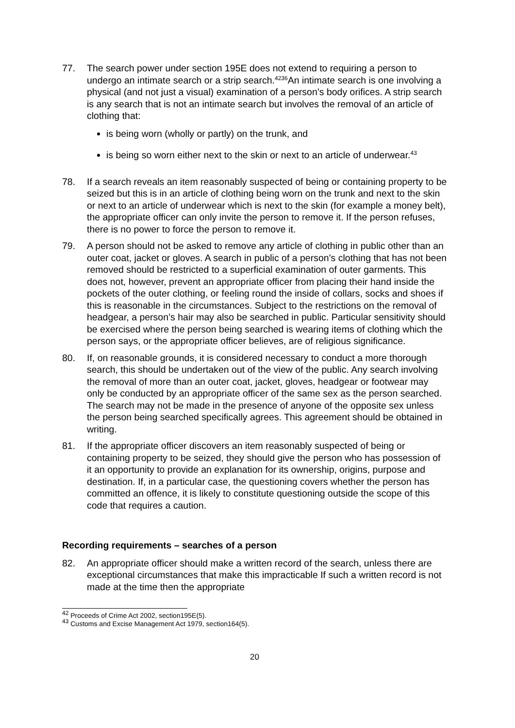77. The search power under section 195E does not extend to requiring a person to undergo an intimate search or a strip search.<sup>4236</sup>An intimate search is one involving a physical (and not just a visual) examination of a person’s body orifices. A strip search is any search that is not an intimate search but involves the removal of an article of clothing that:
is being worn (wholly or partly) on the trunk, and
is being so worn either next to the skin or next to an article of underwear.<sup>43</sup>
78. If a search reveals an item reasonably suspected of being or containing property to be seized but this is in an article of clothing being worn on the trunk and next to the skin or next to an article of underwear which is next to the skin (for example a money belt), the appropriate officer can only invite the person to remove it. If the person refuses, there is no power to force the person to remove it.
79. A person should not be asked to remove any article of clothing in public other than an outer coat, jacket or gloves. A search in public of a person’s clothing that has not been removed should be restricted to a superficial examination of outer garments. This does not, however, prevent an appropriate officer from placing their hand inside the pockets of the outer clothing, or feeling round the inside of collars, socks and shoes if this is reasonable in the circumstances. Subject to the restrictions on the removal of headgear, a person’s hair may also be searched in public. Particular sensitivity should be exercised where the person being searched is wearing items of clothing which the person says, or the appropriate officer believes, are of religious significance.
80. If, on reasonable grounds, it is considered necessary to conduct a more thorough search, this should be undertaken out of the view of the public. Any search involving the removal of more than an outer coat, jacket, gloves, headgear or footwear may only be conducted by an appropriate officer of the same sex as the person searched. The search may not be made in the presence of anyone of the opposite sex unless the person being searched specifically agrees. This agreement should be obtained in writing.
81. If the appropriate officer discovers an item reasonably suspected of being or containing property to be seized, they should give the person who has possession of it an opportunity to provide an explanation for its ownership, origins, purpose and destination. If, in a particular case, the questioning covers whether the person has committed an offence, it is likely to constitute questioning outside the scope of this code that requires a caution.
Recording requirements – searches of a person
82. An appropriate officer should make a written record of the search, unless there are exceptional circumstances that make this impracticable If such a written record is not made at the time then the appropriate
<sup>42</sup> Proceeds of Crime Act 2002, section195E(5).
<sup>43</sup> Customs and Excise Management Act 1979, section164(5).
20